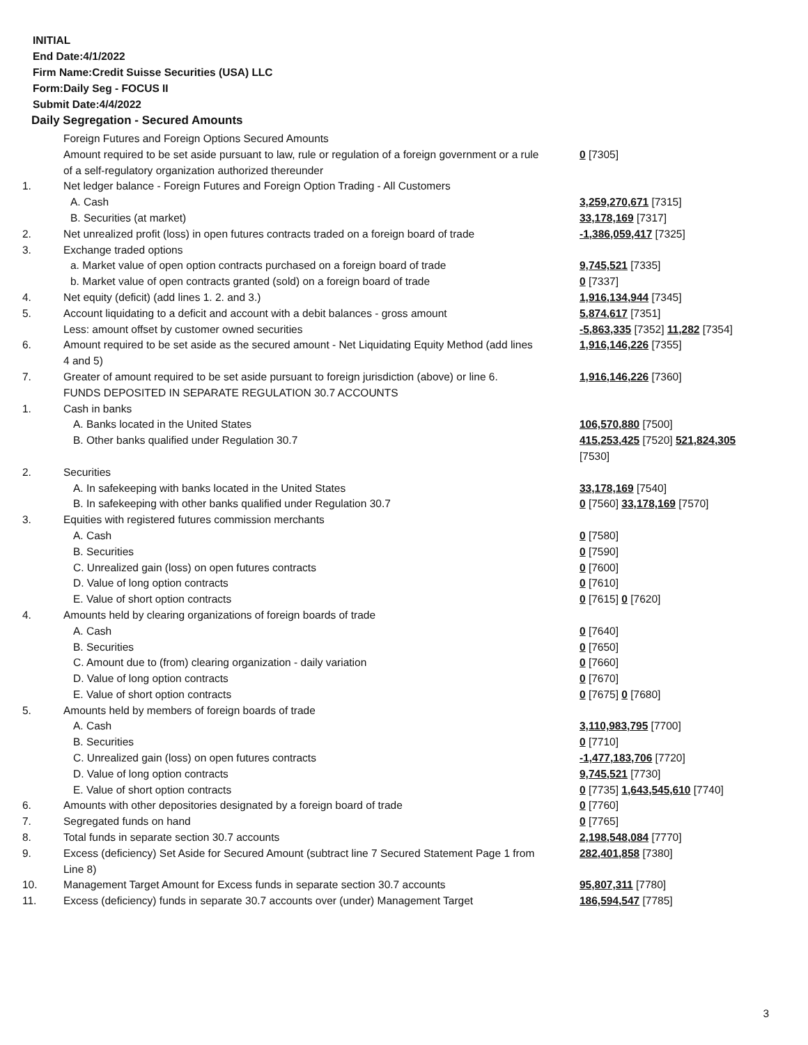INITIAL
End Date:4/1/2022
Firm Name:Credit Suisse Securities (USA) LLC
Form:Daily Seg - FOCUS II
Submit Date:4/4/2022
Daily Segregation - Secured Amounts
| | Foreign Futures and Foreign Options Secured Amounts | |
| | Amount required to be set aside pursuant to law, rule or regulation of a foreign government or a rule of a self-regulatory organization authorized thereunder | 0 [7305] |
| 1. | Net ledger balance - Foreign Futures and Foreign Option Trading - All Customers | |
| | A. Cash | 3,259,270,671 [7315] |
| | B. Securities (at market) | 33,178,169 [7317] |
| 2. | Net unrealized profit (loss) in open futures contracts traded on a foreign board of trade | -1,386,059,417 [7325] |
| 3. | Exchange traded options | |
| | a. Market value of open option contracts purchased on a foreign board of trade | 9,745,521 [7335] |
| | b. Market value of open contracts granted (sold) on a foreign board of trade | 0 [7337] |
| 4. | Net equity (deficit) (add lines 1. 2. and 3.) | 1,916,134,944 [7345] |
| 5. | Account liquidating to a deficit and account with a debit balances - gross amount | 5,874,617 [7351] |
| | Less: amount offset by customer owned securities | -5,863,335 [7352] 11,282 [7354] |
| 6. | Amount required to be set aside as the secured amount - Net Liquidating Equity Method (add lines 4 and 5) | 1,916,146,226 [7355] |
| 7. | Greater of amount required to be set aside pursuant to foreign jurisdiction (above) or line 6. | 1,916,146,226 [7360] |
| | FUNDS DEPOSITED IN SEPARATE REGULATION 30.7 ACCOUNTS | |
| 1. | Cash in banks | |
| | A. Banks located in the United States | 106,570,880 [7500] |
| | B. Other banks qualified under Regulation 30.7 | 415,253,425 [7520] 521,824,305 [7530] |
| 2. | Securities | |
| | A. In safekeeping with banks located in the United States | 33,178,169 [7540] |
| | B. In safekeeping with other banks qualified under Regulation 30.7 | 0 [7560] 33,178,169 [7570] |
| 3. | Equities with registered futures commission merchants | |
| | A. Cash | 0 [7580] |
| | B. Securities | 0 [7590] |
| | C. Unrealized gain (loss) on open futures contracts | 0 [7600] |
| | D. Value of long option contracts | 0 [7610] |
| | E. Value of short option contracts | 0 [7615] 0 [7620] |
| 4. | Amounts held by clearing organizations of foreign boards of trade | |
| | A. Cash | 0 [7640] |
| | B. Securities | 0 [7650] |
| | C. Amount due to (from) clearing organization - daily variation | 0 [7660] |
| | D. Value of long option contracts | 0 [7670] |
| | E. Value of short option contracts | 0 [7675] 0 [7680] |
| 5. | Amounts held by members of foreign boards of trade | |
| | A. Cash | 3,110,983,795 [7700] |
| | B. Securities | 0 [7710] |
| | C. Unrealized gain (loss) on open futures contracts | -1,477,183,706 [7720] |
| | D. Value of long option contracts | 9,745,521 [7730] |
| | E. Value of short option contracts | 0 [7735] 1,643,545,610 [7740] |
| 6. | Amounts with other depositories designated by a foreign board of trade | 0 [7760] |
| 7. | Segregated funds on hand | 0 [7765] |
| 8. | Total funds in separate section 30.7 accounts | 2,198,548,084 [7770] |
| 9. | Excess (deficiency) Set Aside for Secured Amount (subtract line 7 Secured Statement Page 1 from Line 8) | 282,401,858 [7380] |
| 10. | Management Target Amount for Excess funds in separate section 30.7 accounts | 95,807,311 [7780] |
| 11. | Excess (deficiency) funds in separate 30.7 accounts over (under) Management Target | 186,594,547 [7785] |
3